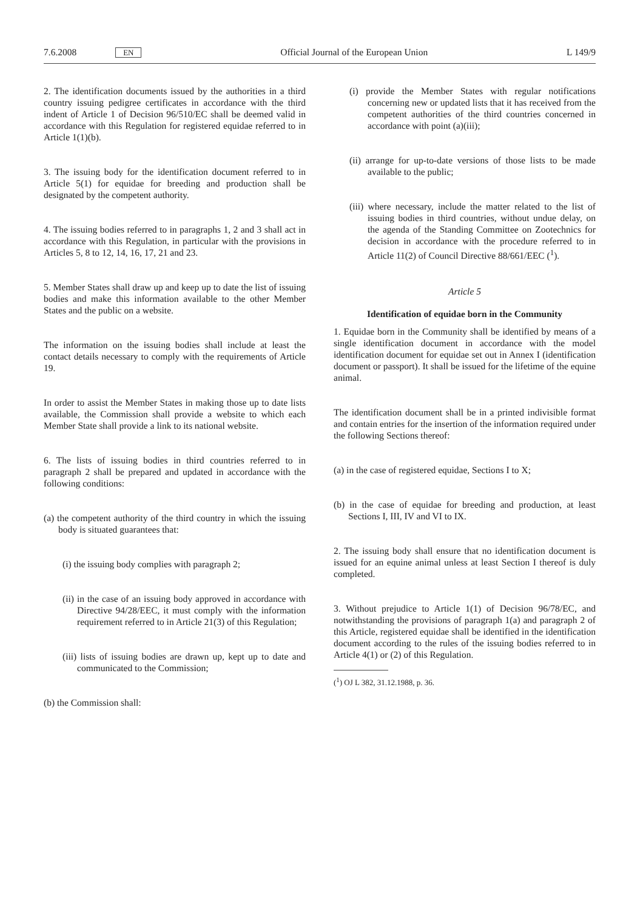7.6.2008 EN Official Journal of the European Union L 149/9
2. The identification documents issued by the authorities in a third country issuing pedigree certificates in accordance with the third indent of Article 1 of Decision 96/510/EC shall be deemed valid in accordance with this Regulation for registered equidae referred to in Article 1(1)(b).
3. The issuing body for the identification document referred to in Article 5(1) for equidae for breeding and production shall be designated by the competent authority.
4. The issuing bodies referred to in paragraphs 1, 2 and 3 shall act in accordance with this Regulation, in particular with the provisions in Articles 5, 8 to 12, 14, 16, 17, 21 and 23.
5. Member States shall draw up and keep up to date the list of issuing bodies and make this information available to the other Member States and the public on a website.
The information on the issuing bodies shall include at least the contact details necessary to comply with the requirements of Article 19.
In order to assist the Member States in making those up to date lists available, the Commission shall provide a website to which each Member State shall provide a link to its national website.
6. The lists of issuing bodies in third countries referred to in paragraph 2 shall be prepared and updated in accordance with the following conditions:
(a) the competent authority of the third country in which the issuing body is situated guarantees that:
(i) the issuing body complies with paragraph 2;
(ii) in the case of an issuing body approved in accordance with Directive 94/28/EEC, it must comply with the information requirement referred to in Article 21(3) of this Regulation;
(iii) lists of issuing bodies are drawn up, kept up to date and communicated to the Commission;
(b) the Commission shall:
(i) provide the Member States with regular notifications concerning new or updated lists that it has received from the competent authorities of the third countries concerned in accordance with point (a)(iii);
(ii) arrange for up-to-date versions of those lists to be made available to the public;
(iii) where necessary, include the matter related to the list of issuing bodies in third countries, without undue delay, on the agenda of the Standing Committee on Zootechnics for decision in accordance with the procedure referred to in Article 11(2) of Council Directive 88/661/EEC (<sup>1</sup>).
Article 5
Identification of equidae born in the Community
1. Equidae born in the Community shall be identified by means of a single identification document in accordance with the model identification document for equidae set out in Annex I (identification document or passport). It shall be issued for the lifetime of the equine animal.
The identification document shall be in a printed indivisible format and contain entries for the insertion of the information required under the following Sections thereof:
(a) in the case of registered equidae, Sections I to X;
(b) in the case of equidae for breeding and production, at least Sections I, III, IV and VI to IX.
2. The issuing body shall ensure that no identification document is issued for an equine animal unless at least Section I thereof is duly completed.
3. Without prejudice to Article 1(1) of Decision 96/78/EC, and notwithstanding the provisions of paragraph 1(a) and paragraph 2 of this Article, registered equidae shall be identified in the identification document according to the rules of the issuing bodies referred to in Article 4(1) or (2) of this Regulation.
(<sup>1</sup>) OJ L 382, 31.12.1988, p. 36.